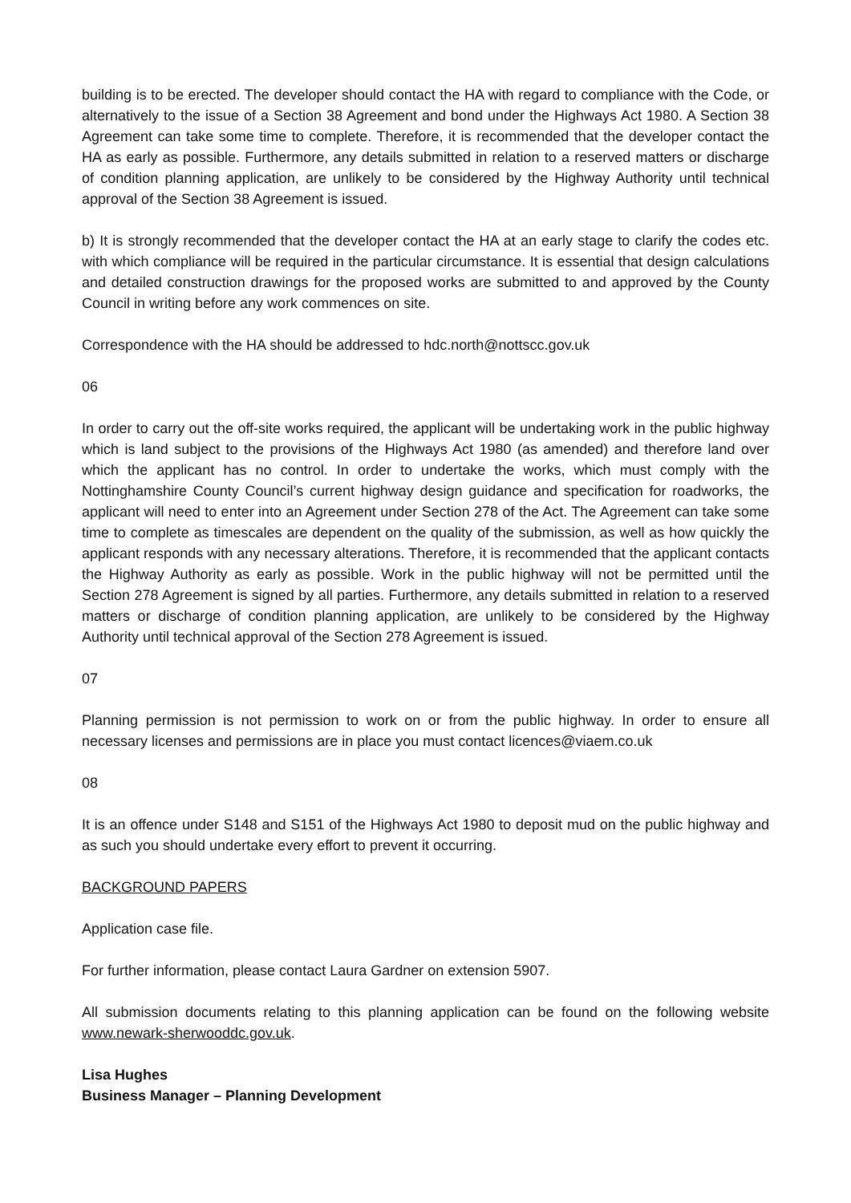building is to be erected. The developer should contact the HA with regard to compliance with the Code, or alternatively to the issue of a Section 38 Agreement and bond under the Highways Act 1980. A Section 38 Agreement can take some time to complete. Therefore, it is recommended that the developer contact the HA as early as possible. Furthermore, any details submitted in relation to a reserved matters or discharge of condition planning application, are unlikely to be considered by the Highway Authority until technical approval of the Section 38 Agreement is issued.
b) It is strongly recommended that the developer contact the HA at an early stage to clarify the codes etc. with which compliance will be required in the particular circumstance. It is essential that design calculations and detailed construction drawings for the proposed works are submitted to and approved by the County Council in writing before any work commences on site.
Correspondence with the HA should be addressed to hdc.north@nottscc.gov.uk
06
In order to carry out the off-site works required, the applicant will be undertaking work in the public highway which is land subject to the provisions of the Highways Act 1980 (as amended) and therefore land over which the applicant has no control. In order to undertake the works, which must comply with the Nottinghamshire County Council’s current highway design guidance and specification for roadworks, the applicant will need to enter into an Agreement under Section 278 of the Act. The Agreement can take some time to complete as timescales are dependent on the quality of the submission, as well as how quickly the applicant responds with any necessary alterations. Therefore, it is recommended that the applicant contacts the Highway Authority as early as possible. Work in the public highway will not be permitted until the Section 278 Agreement is signed by all parties. Furthermore, any details submitted in relation to a reserved matters or discharge of condition planning application, are unlikely to be considered by the Highway Authority until technical approval of the Section 278 Agreement is issued.
07
Planning permission is not permission to work on or from the public highway. In order to ensure all necessary licenses and permissions are in place you must contact licences@viaem.co.uk
08
It is an offence under S148 and S151 of the Highways Act 1980 to deposit mud on the public highway and as such you should undertake every effort to prevent it occurring.
BACKGROUND PAPERS
Application case file.
For further information, please contact Laura Gardner on extension 5907.
All submission documents relating to this planning application can be found on the following website www.newark-sherwooddc.gov.uk.
Lisa Hughes
Business Manager – Planning Development